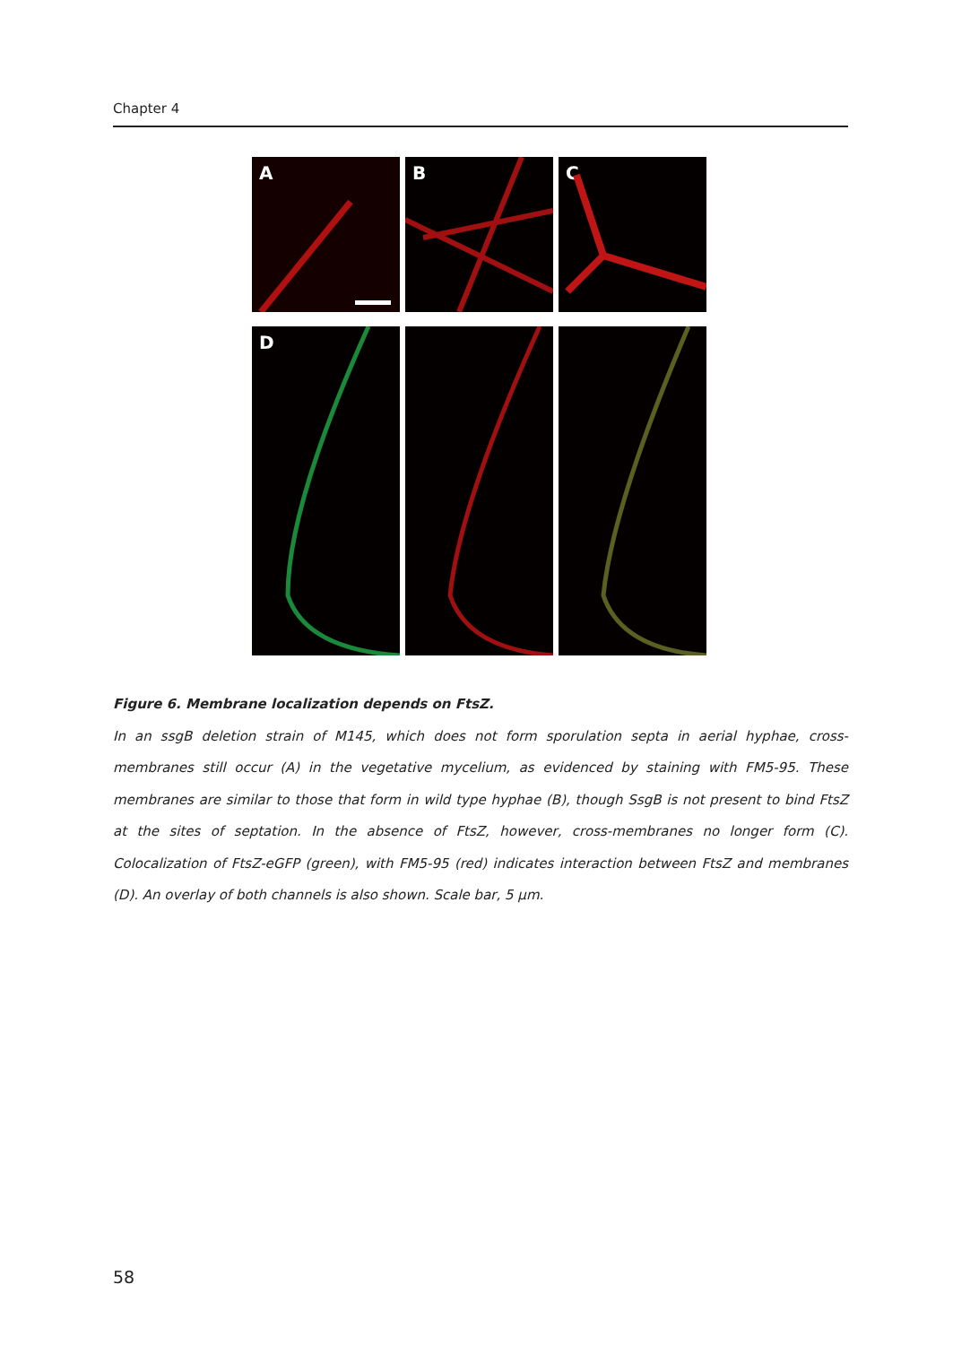Chapter 4
A B C
D
Figure 6. Membrane localization depends on FtsZ.
In an ssgB deletion strain of M145, which does not form sporulation septa in aerial hyphae, cross-membranes still occur (A) in the vegetative mycelium, as evidenced by staining with FM5-95. These membranes are similar to those that form in wild type hyphae (B), though SsgB is not present to bind FtsZ at the sites of septation. In the absence of FtsZ, however, cross-membranes no longer form (C). Colocalization of FtsZ-eGFP (green), with FM5-95 (red) indicates interaction between FtsZ and membranes (D). An overlay of both channels is also shown. Scale bar, 5 μm.
58